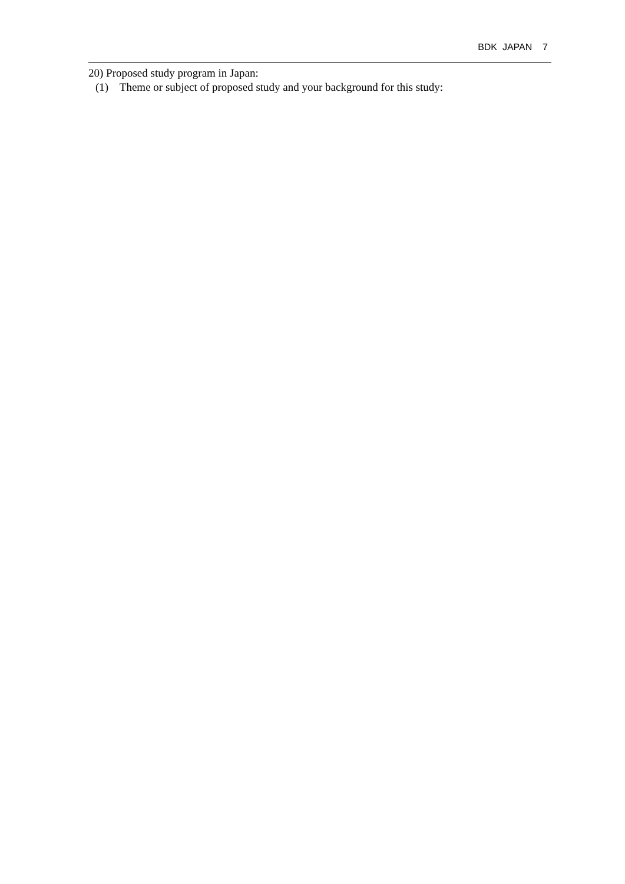BDK JAPAN 7
20) Proposed study program in Japan:
(1) Theme or subject of proposed study and your background for this study: